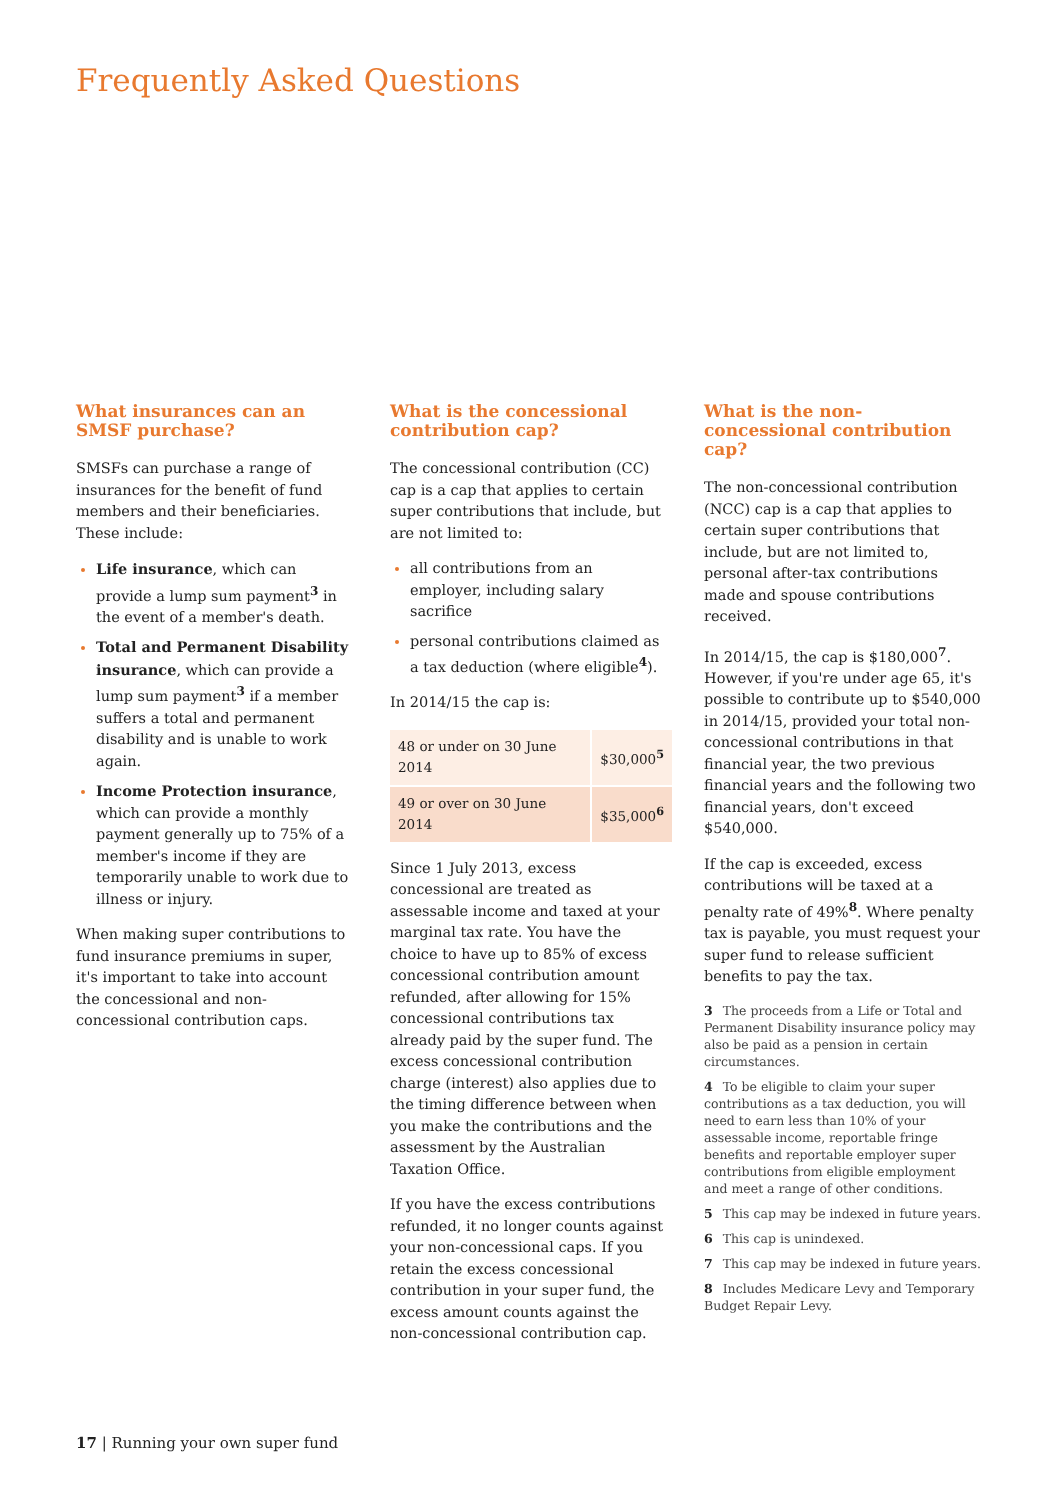Frequently Asked Questions
What insurances can an SMSF purchase?
SMSFs can purchase a range of insurances for the benefit of fund members and their beneficiaries. These include:
Life insurance, which can provide a lump sum payment<sup>3</sup> in the event of a member's death.
Total and Permanent Disability insurance, which can provide a lump sum payment<sup>3</sup> if a member suffers a total and permanent disability and is unable to work again.
Income Protection insurance, which can provide a monthly payment generally up to 75% of a member's income if they are temporarily unable to work due to illness or injury.
When making super contributions to fund insurance premiums in super, it's important to take into account the concessional and non-concessional contribution caps.
What is the concessional contribution cap?
The concessional contribution (CC) cap is a cap that applies to certain super contributions that include, but are not limited to:
all contributions from an employer, including salary sacrifice
personal contributions claimed as a tax deduction (where eligible<sup>4</sup>).
In 2014/15 the cap is:
| 48 or under on 30 June 2014 | $30,000<sup>5</sup> |
| 49 or over on 30 June 2014 | $35,000<sup>6</sup> |
Since 1 July 2013, excess concessional are treated as assessable income and taxed at your marginal tax rate. You have the choice to have up to 85% of excess concessional contribution amount refunded, after allowing for 15% concessional contributions tax already paid by the super fund. The excess concessional contribution charge (interest) also applies due to the timing difference between when you make the contributions and the assessment by the Australian Taxation Office.
If you have the excess contributions refunded, it no longer counts against your non-concessional caps. If you retain the excess concessional contribution in your super fund, the excess amount counts against the non-concessional contribution cap.
What is the non-concessional contribution cap?
The non-concessional contribution (NCC) cap is a cap that applies to certain super contributions that include, but are not limited to, personal after-tax contributions made and spouse contributions received.
In 2014/15, the cap is $180,000<sup>7</sup>. However, if you're under age 65, it's possible to contribute up to $540,000 in 2014/15, provided your total non-concessional contributions in that financial year, the two previous financial years and the following two financial years, don't exceed $540,000.
If the cap is exceeded, excess contributions will be taxed at a penalty rate of 49%<sup>8</sup>. Where penalty tax is payable, you must request your super fund to release sufficient benefits to pay the tax.
3 The proceeds from a Life or Total and Permanent Disability insurance policy may also be paid as a pension in certain circumstances.
4 To be eligible to claim your super contributions as a tax deduction, you will need to earn less than 10% of your assessable income, reportable fringe benefits and reportable employer super contributions from eligible employment and meet a range of other conditions.
5 This cap may be indexed in future years.
6 This cap is unindexed.
7 This cap may be indexed in future years.
8 Includes Medicare Levy and Temporary Budget Repair Levy.
17 | Running your own super fund